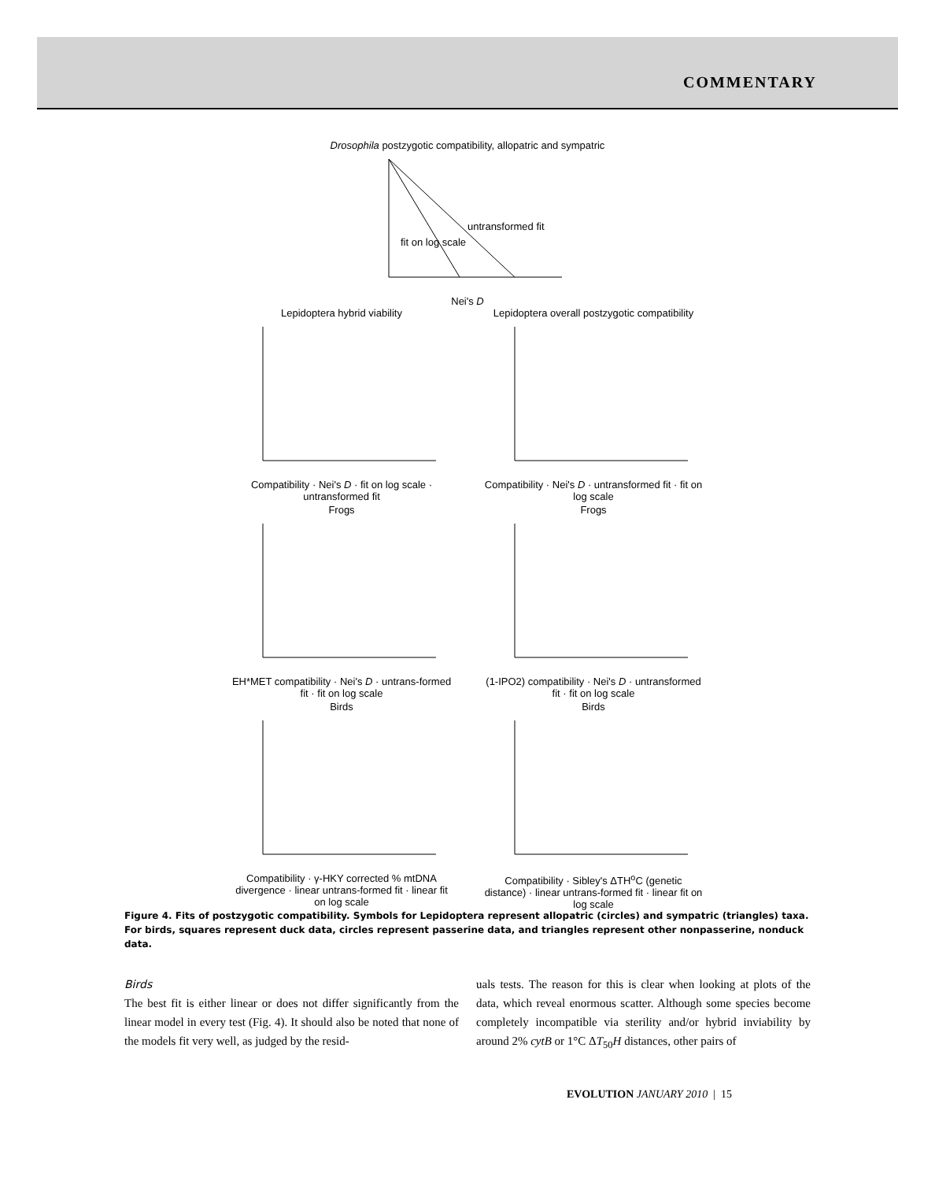COMMENTARY
Drosophila postzygotic compatibility, allopatric and sympatric
untransformed fit
fit on log scale
Nei's D
Lepidoptera hybrid viability
Compatibility · Nei's D · fit on log scale · untransformed fit
Lepidoptera overall postzygotic compatibility
Compatibility · Nei's D · untransformed fit · fit on log scale
Frogs
EH*MET compatibility · Nei's D · untrans-formed fit · fit on log scale
Frogs
(1-IPO2) compatibility · Nei's D · untransformed fit · fit on log scale
Birds
Compatibility · γ-HKY corrected % mtDNA divergence · linear untrans-formed fit · linear fit on log scale
Birds
Compatibility · Sibley's ΔTH<sup>o</sup>C (genetic distance) · linear untrans-formed fit · linear fit on log scale
Figure 4. Fits of postzygotic compatibility. Symbols for Lepidoptera represent allopatric (circles) and sympatric (triangles) taxa. For birds, squares represent duck data, circles represent passerine data, and triangles represent other nonpasserine, nonduck data.
Birds
The best fit is either linear or does not differ significantly from the linear model in every test (Fig. 4). It should also be noted that none of the models fit very well, as judged by the resid-
uals tests. The reason for this is clear when looking at plots of the data, which reveal enormous scatter. Although some species become completely incompatible via sterility and/or hybrid inviability by around 2% cytB or 1°C ΔT<sub>50</sub>H distances, other pairs of
EVOLUTION JANUARY 2010 | 15